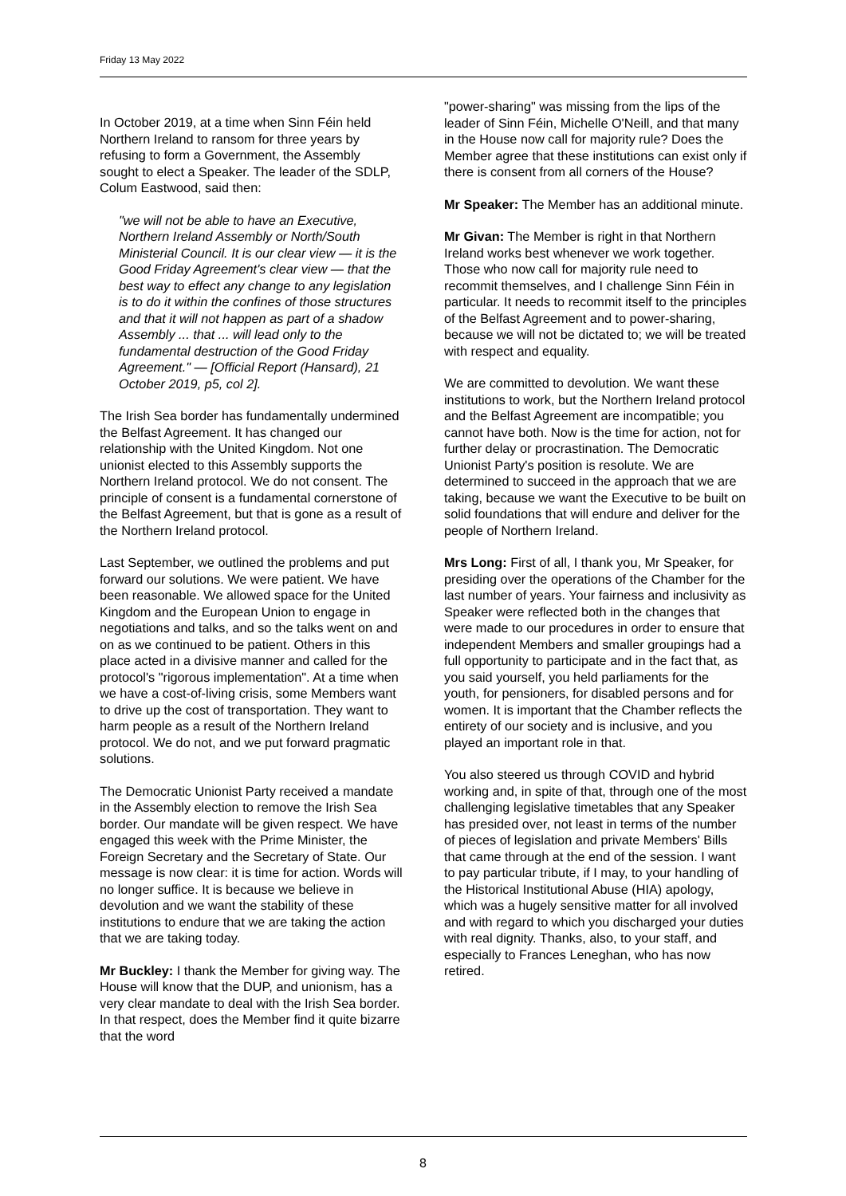Friday 13 May 2022
In October 2019, at a time when Sinn Féin held Northern Ireland to ransom for three years by refusing to form a Government, the Assembly sought to elect a Speaker. The leader of the SDLP, Colum Eastwood, said then:
"we will not be able to have an Executive, Northern Ireland Assembly or North/South Ministerial Council. It is our clear view — it is the Good Friday Agreement's clear view — that the best way to effect any change to any legislation is to do it within the confines of those structures and that it will not happen as part of a shadow Assembly ... that ... will lead only to the fundamental destruction of the Good Friday Agreement." — [Official Report (Hansard), 21 October 2019, p5, col 2].
The Irish Sea border has fundamentally undermined the Belfast Agreement. It has changed our relationship with the United Kingdom. Not one unionist elected to this Assembly supports the Northern Ireland protocol. We do not consent. The principle of consent is a fundamental cornerstone of the Belfast Agreement, but that is gone as a result of the Northern Ireland protocol.
Last September, we outlined the problems and put forward our solutions. We were patient. We have been reasonable. We allowed space for the United Kingdom and the European Union to engage in negotiations and talks, and so the talks went on and on as we continued to be patient. Others in this place acted in a divisive manner and called for the protocol's "rigorous implementation". At a time when we have a cost-of-living crisis, some Members want to drive up the cost of transportation. They want to harm people as a result of the Northern Ireland protocol. We do not, and we put forward pragmatic solutions.
The Democratic Unionist Party received a mandate in the Assembly election to remove the Irish Sea border. Our mandate will be given respect. We have engaged this week with the Prime Minister, the Foreign Secretary and the Secretary of State. Our message is now clear: it is time for action. Words will no longer suffice. It is because we believe in devolution and we want the stability of these institutions to endure that we are taking the action that we are taking today.
Mr Buckley: I thank the Member for giving way. The House will know that the DUP, and unionism, has a very clear mandate to deal with the Irish Sea border. In that respect, does the Member find it quite bizarre that the word
"power-sharing" was missing from the lips of the leader of Sinn Féin, Michelle O'Neill, and that many in the House now call for majority rule? Does the Member agree that these institutions can exist only if there is consent from all corners of the House?
Mr Speaker: The Member has an additional minute.
Mr Givan: The Member is right in that Northern Ireland works best whenever we work together. Those who now call for majority rule need to recommit themselves, and I challenge Sinn Féin in particular. It needs to recommit itself to the principles of the Belfast Agreement and to power-sharing, because we will not be dictated to; we will be treated with respect and equality.
We are committed to devolution. We want these institutions to work, but the Northern Ireland protocol and the Belfast Agreement are incompatible; you cannot have both. Now is the time for action, not for further delay or procrastination. The Democratic Unionist Party's position is resolute. We are determined to succeed in the approach that we are taking, because we want the Executive to be built on solid foundations that will endure and deliver for the people of Northern Ireland.
Mrs Long: First of all, I thank you, Mr Speaker, for presiding over the operations of the Chamber for the last number of years. Your fairness and inclusivity as Speaker were reflected both in the changes that were made to our procedures in order to ensure that independent Members and smaller groupings had a full opportunity to participate and in the fact that, as you said yourself, you held parliaments for the youth, for pensioners, for disabled persons and for women. It is important that the Chamber reflects the entirety of our society and is inclusive, and you played an important role in that.
You also steered us through COVID and hybrid working and, in spite of that, through one of the most challenging legislative timetables that any Speaker has presided over, not least in terms of the number of pieces of legislation and private Members' Bills that came through at the end of the session. I want to pay particular tribute, if I may, to your handling of the Historical Institutional Abuse (HIA) apology, which was a hugely sensitive matter for all involved and with regard to which you discharged your duties with real dignity. Thanks, also, to your staff, and especially to Frances Leneghan, who has now retired.
8